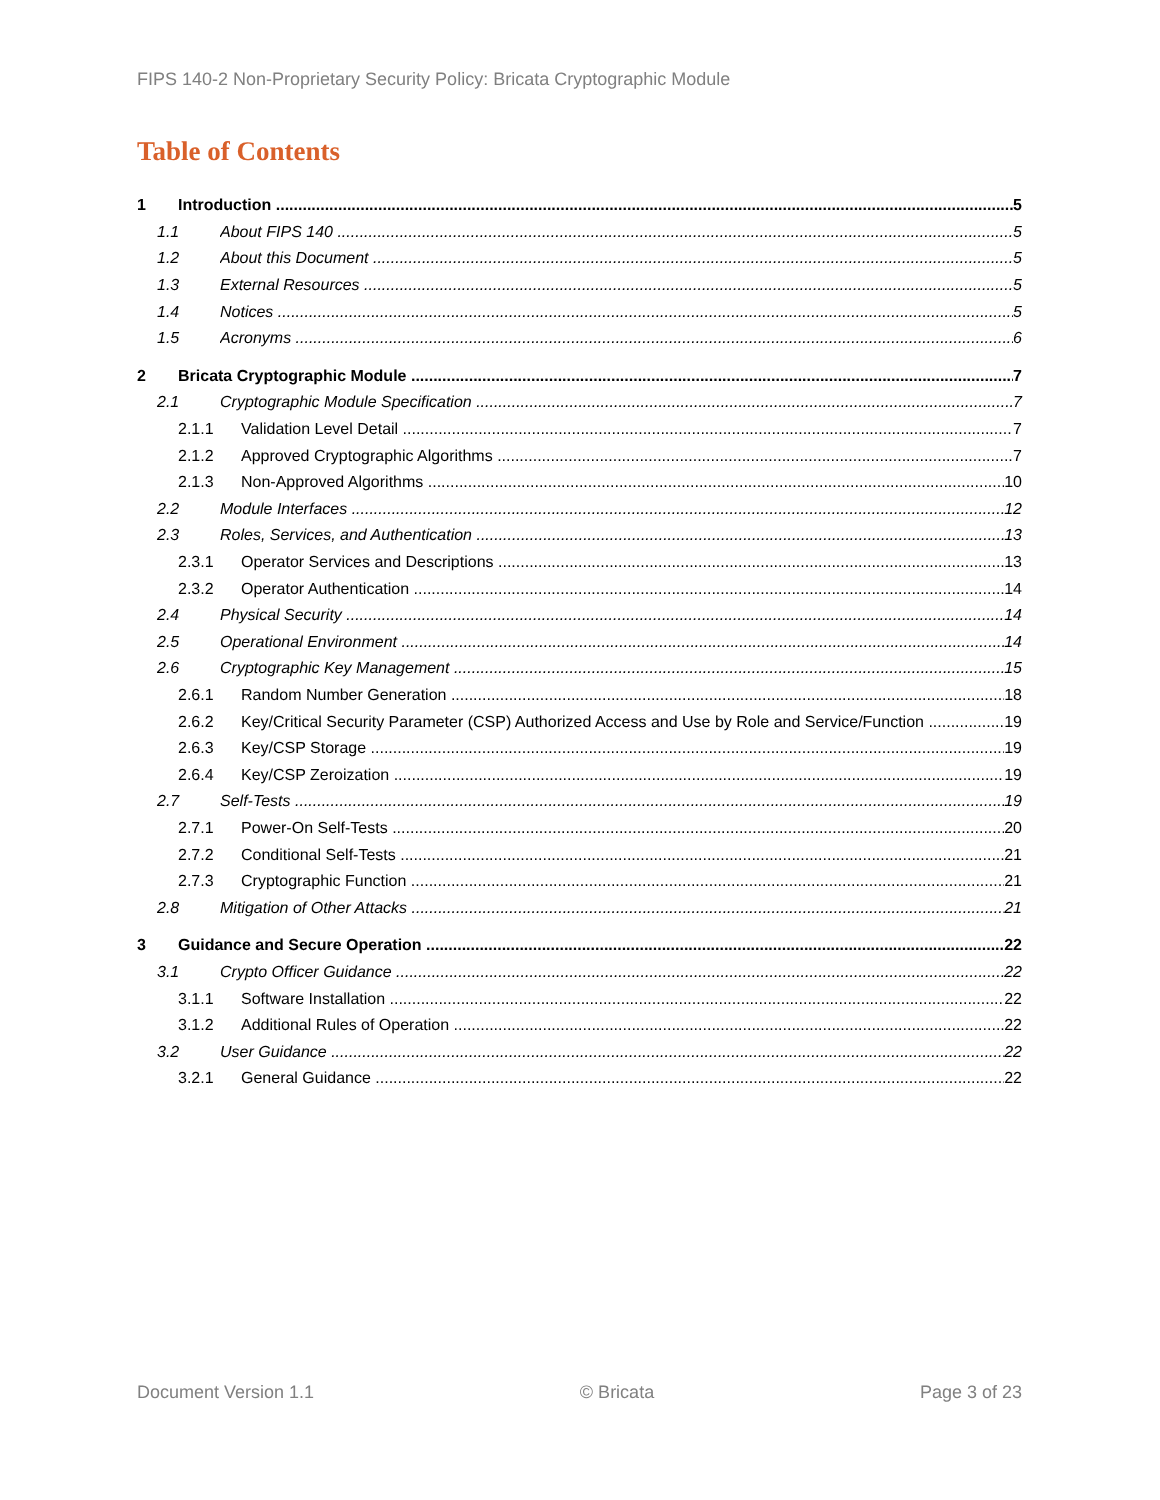FIPS 140-2 Non-Proprietary Security Policy: Bricata Cryptographic Module
Table of Contents
1 Introduction 5
1.1 About FIPS 140 5
1.2 About this Document 5
1.3 External Resources 5
1.4 Notices 5
1.5 Acronyms 6
2 Bricata Cryptographic Module 7
2.1 Cryptographic Module Specification 7
2.1.1 Validation Level Detail 7
2.1.2 Approved Cryptographic Algorithms 7
2.1.3 Non-Approved Algorithms 10
2.2 Module Interfaces 12
2.3 Roles, Services, and Authentication 13
2.3.1 Operator Services and Descriptions 13
2.3.2 Operator Authentication 14
2.4 Physical Security 14
2.5 Operational Environment 14
2.6 Cryptographic Key Management 15
2.6.1 Random Number Generation 18
2.6.2 Key/Critical Security Parameter (CSP) Authorized Access and Use by Role and Service/Function 19
2.6.3 Key/CSP Storage 19
2.6.4 Key/CSP Zeroization 19
2.7 Self-Tests 19
2.7.1 Power-On Self-Tests 20
2.7.2 Conditional Self-Tests 21
2.7.3 Cryptographic Function 21
2.8 Mitigation of Other Attacks 21
3 Guidance and Secure Operation 22
3.1 Crypto Officer Guidance 22
3.1.1 Software Installation 22
3.1.2 Additional Rules of Operation 22
3.2 User Guidance 22
3.2.1 General Guidance 22
Document Version 1.1 © Bricata Page 3 of 23